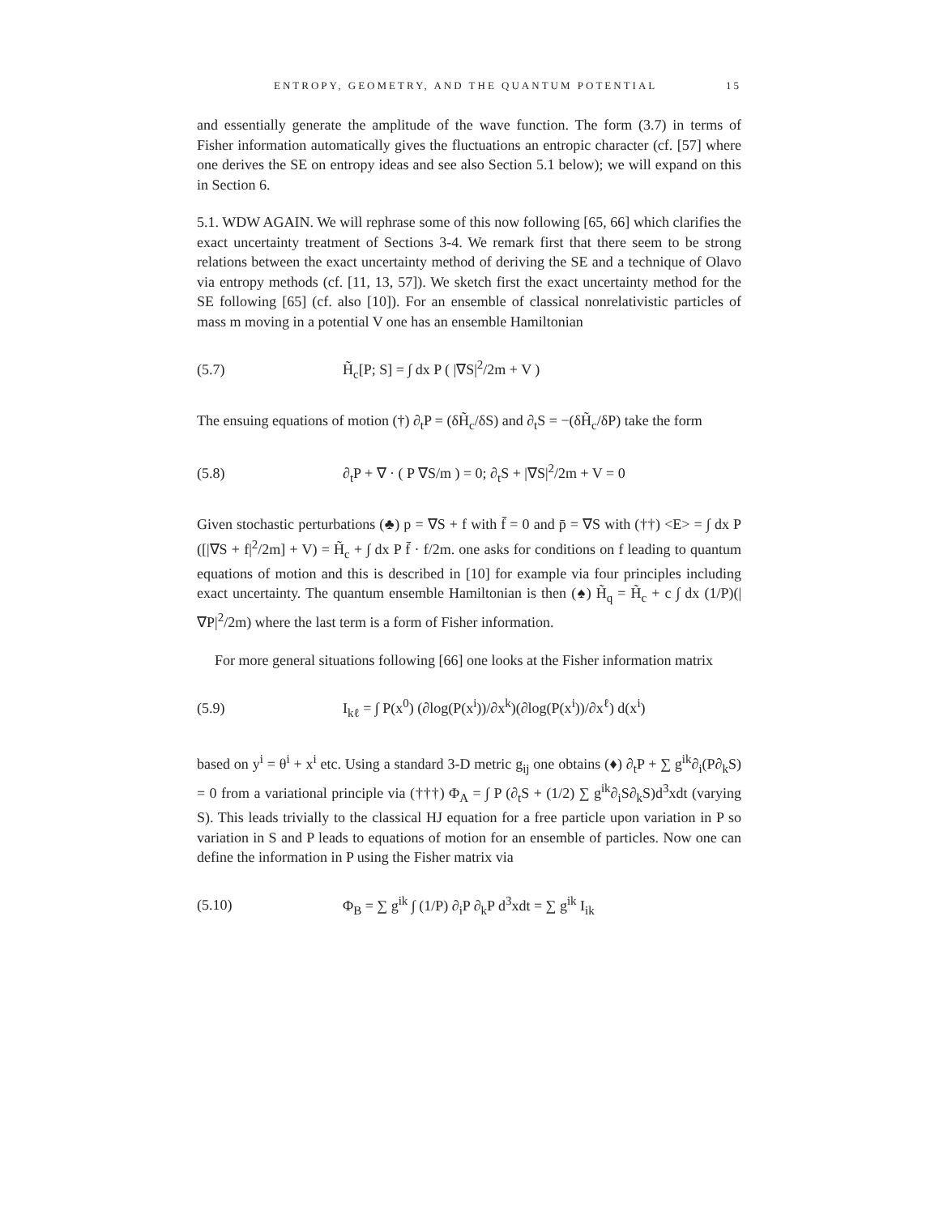ENTROPY, GEOMETRY, AND THE QUANTUM POTENTIAL 15
and essentially generate the amplitude of the wave function. The form (3.7) in terms of Fisher information automatically gives the fluctuations an entropic character (cf. [57] where one derives the SE on entropy ideas and see also Section 5.1 below); we will expand on this in Section 6.
5.1. WDW AGAIN. We will rephrase some of this now following [65, 66] which clarifies the exact uncertainty treatment of Sections 3-4. We remark first that there seem to be strong relations between the exact uncertainty method of deriving the SE and a technique of Olavo via entropy methods (cf. [11, 13, 57]). We sketch first the exact uncertainty method for the SE following [65] (cf. also [10]). For an ensemble of classical nonrelativistic particles of mass m moving in a potential V one has an ensemble Hamiltonian
(5.7) H̃<sub>c</sub>[P; S] = ∫ dx P ( |∇S|<sup>2</sup>/2m + V )
The ensuing equations of motion (†) ∂<sub>t</sub>P = (δH̃<sub>c</sub>/δS) and ∂<sub>t</sub>S = −(δH̃<sub>c</sub>/δP) take the form
(5.8) ∂<sub>t</sub>P + ∇ · ( P ∇S/m ) = 0; ∂<sub>t</sub>S + |∇S|<sup>2</sup>/2m + V = 0
Given stochastic perturbations (♣) p = ∇S + f with f̄ = 0 and p̄ = ∇S with (††) <E> = ∫ dx P ([|∇S + f|<sup>2</sup>/2m] + V) = H̃<sub>c</sub> + ∫ dx P f̄ · f/2m. one asks for conditions on f leading to quantum equations of motion and this is described in [10] for example via four principles including exact uncertainty. The quantum ensemble Hamiltonian is then (♠) H̃<sub>q</sub> = H̃<sub>c</sub> + c ∫ dx (1/P)(|∇P|<sup>2</sup>/2m) where the last term is a form of Fisher information.
For more general situations following [66] one looks at the Fisher information matrix
(5.9) I<sub>kℓ</sub> = ∫ P(x<sup>0</sup>) (∂log(P(x<sup>i</sup>))/∂x<sup>k</sup>)(∂log(P(x<sup>i</sup>))/∂x<sup>ℓ</sup>) d(x<sup>i</sup>)
based on y<sup>i</sup> = θ<sup>i</sup> + x<sup>i</sup> etc. Using a standard 3-D metric g<sub>ij</sub> one obtains (♦) ∂<sub>t</sub>P + ∑ g<sup>ik</sup>∂<sub>i</sub>(P∂<sub>k</sub>S) = 0 from a variational principle via (†††) Φ<sub>A</sub> = ∫ P (∂<sub>t</sub>S + (1/2) ∑ g<sup>ik</sup>∂<sub>i</sub>S∂<sub>k</sub>S)d<sup>3</sup>xdt (varying S). This leads trivially to the classical HJ equation for a free particle upon variation in P so variation in S and P leads to equations of motion for an ensemble of particles. Now one can define the information in P using the Fisher matrix via
(5.10) Φ<sub>B</sub> = ∑ g<sup>ik</sup> ∫ (1/P) ∂<sub>i</sub>P ∂<sub>k</sub>P d<sup>3</sup>xdt = ∑ g<sup>ik</sup> I<sub>ik</sub>